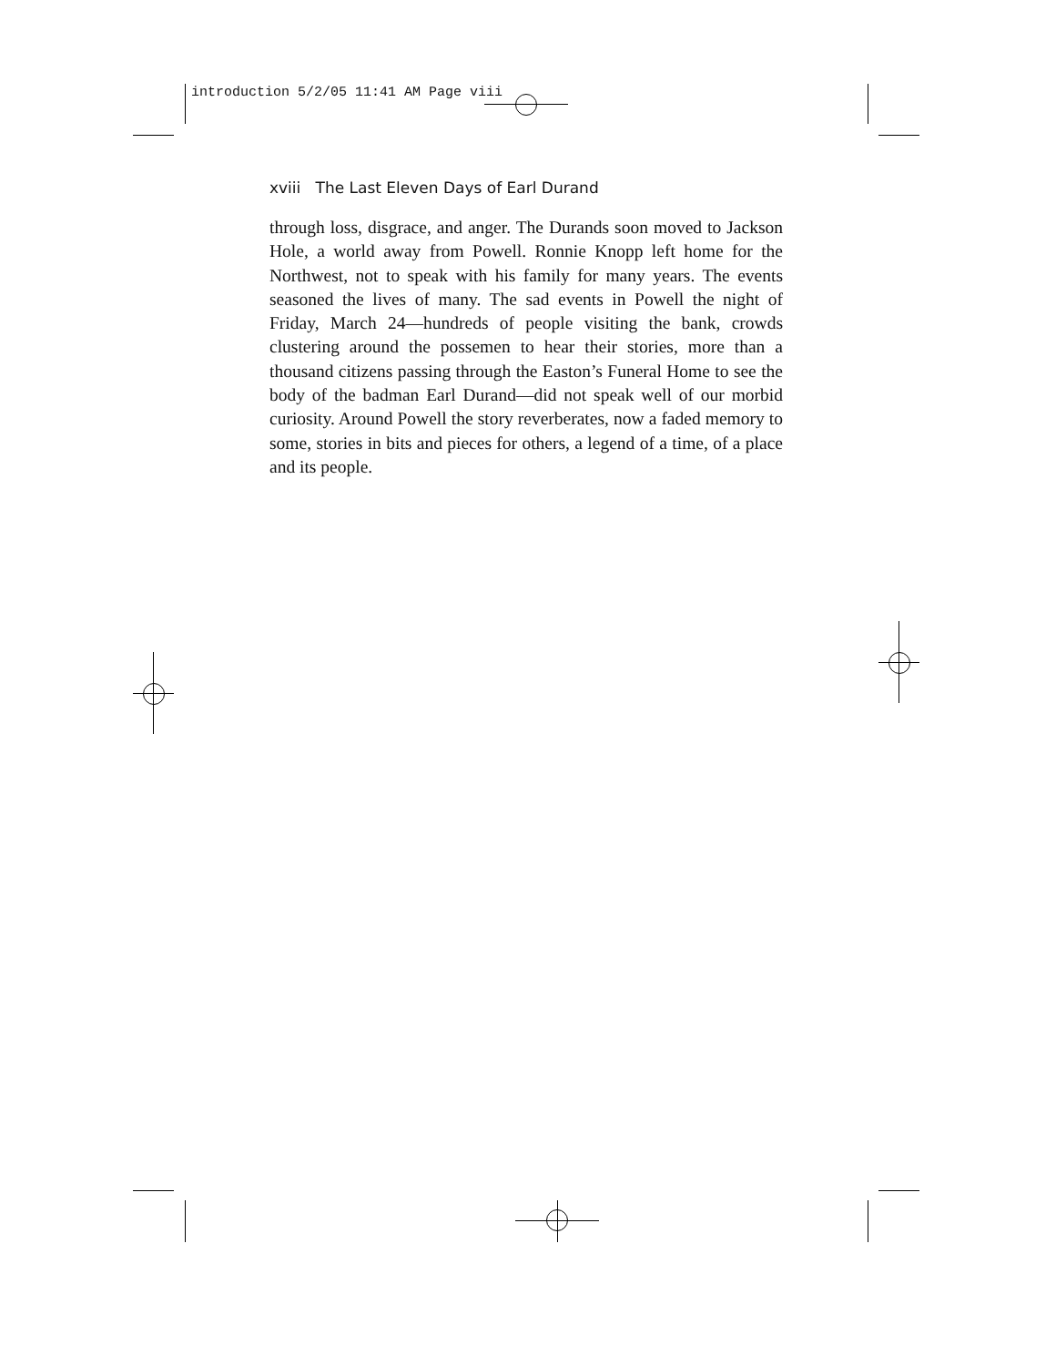introduction 5/2/05 11:41 AM Page viii
xviii The Last Eleven Days of Earl Durand
through loss, disgrace, and anger. The Durands soon moved to Jackson Hole, a world away from Powell. Ronnie Knopp left home for the Northwest, not to speak with his family for many years. The events seasoned the lives of many. The sad events in Powell the night of Friday, March 24—hundreds of people visiting the bank, crowds clustering around the possemen to hear their stories, more than a thousand citizens passing through the Easton’s Funeral Home to see the body of the badman Earl Durand—did not speak well of our morbid curiosity. Around Powell the story reverberates, now a faded memory to some, stories in bits and pieces for others, a legend of a time, of a place and its people.